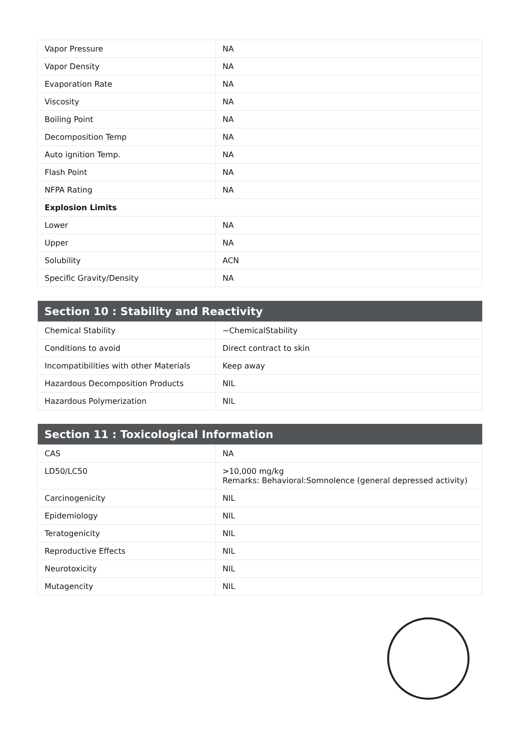| Vapor Pressure | NA |
| Vapor Density | NA |
| Evaporation Rate | NA |
| Viscosity | NA |
| Boiling Point | NA |
| Decomposition Temp | NA |
| Auto ignition Temp. | NA |
| Flash Point | NA |
| NFPA Rating | NA |
| Explosion Limits | |
| Lower | NA |
| Upper | NA |
| Solubility | ACN |
| Specific Gravity/Density | NA |
| Section 10 : Stability and Reactivity | |
| --- | --- |
| Chemical Stability | ~ChemicalStability |
| Conditions to avoid | Direct contract to skin |
| Incompatibilities with other Materials | Keep away |
| Hazardous Decomposition Products | NIL |
| Hazardous Polymerization | NIL |
| Section 11 : Toxicological Information | |
| --- | --- |
| CAS | NA |
| LD50/LC50 | >10,000 mg/kg Remarks: Behavioral:Somnolence (general depressed activity) |
| Carcinogenicity | NIL |
| Epidemiology | NIL |
| Teratogenicity | NIL |
| Reproductive Effects | NIL |
| Neurotoxicity | NIL |
| Mutagencity | NIL |